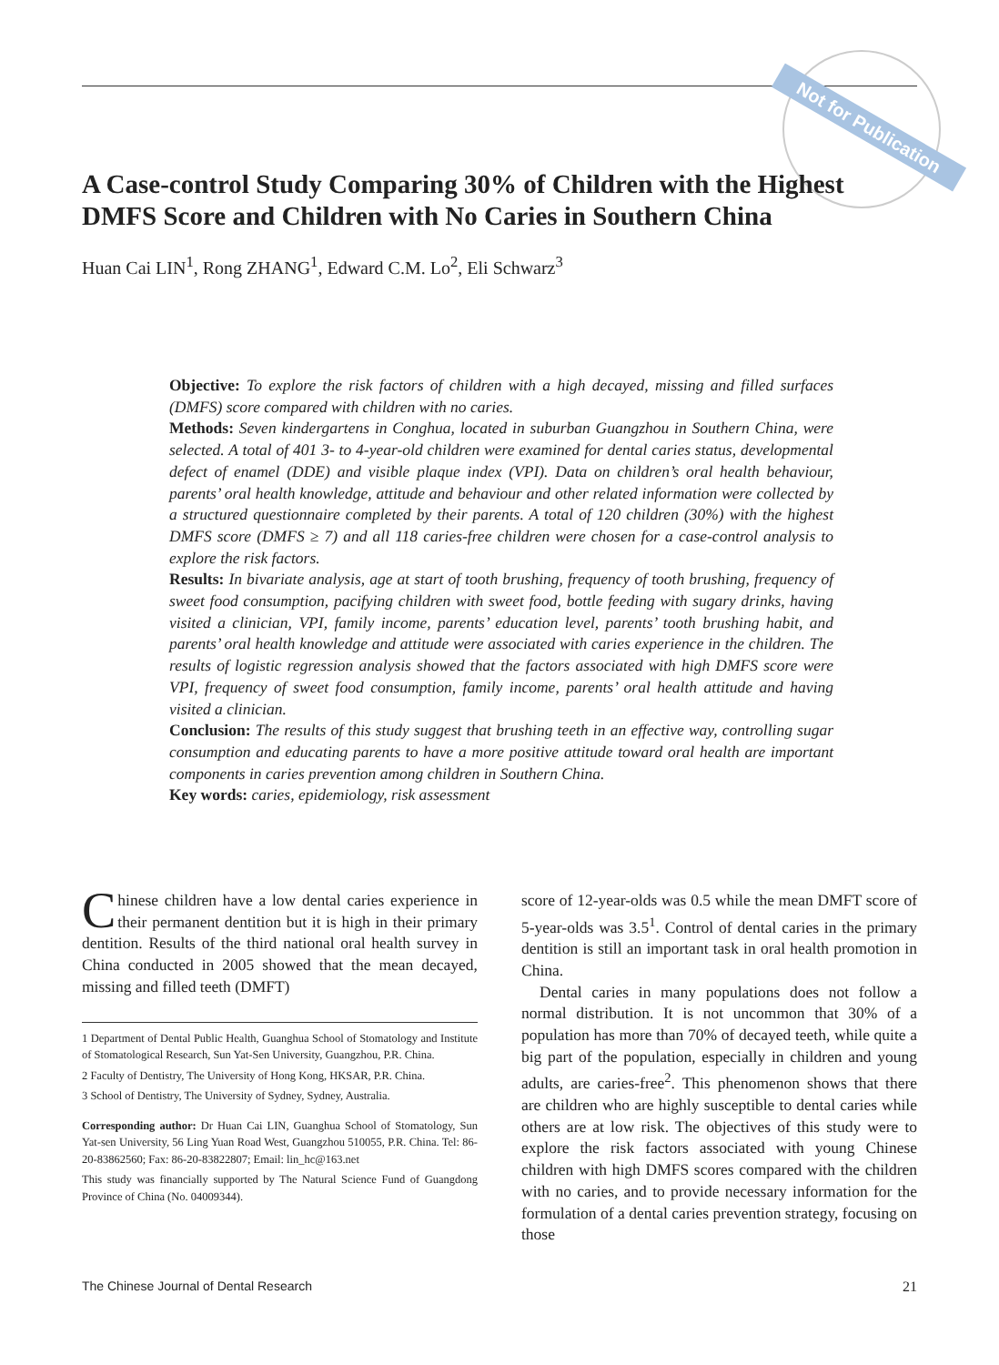Not for Publication
A Case-control Study Comparing 30% of Children with the Highest DMFS Score and Children with No Caries in Southern China
Huan Cai LIN<sup>1</sup>, Rong ZHANG<sup>1</sup>, Edward C.M. Lo<sup>2</sup>, Eli Schwarz<sup>3</sup>
Objective: To explore the risk factors of children with a high decayed, missing and filled surfaces (DMFS) score compared with children with no caries.
Methods: Seven kindergartens in Conghua, located in suburban Guangzhou in Southern China, were selected. A total of 401 3- to 4-year-old children were examined for dental caries status, developmental defect of enamel (DDE) and visible plaque index (VPI). Data on children’s oral health behaviour, parents’ oral health knowledge, attitude and behaviour and other related information were collected by a structured questionnaire completed by their parents. A total of 120 children (30%) with the highest DMFS score (DMFS ≥ 7) and all 118 caries-free children were chosen for a case-control analysis to explore the risk factors.
Results: In bivariate analysis, age at start of tooth brushing, frequency of tooth brushing, frequency of sweet food consumption, pacifying children with sweet food, bottle feeding with sugary drinks, having visited a clinician, VPI, family income, parents’ education level, parents’ tooth brushing habit, and parents’ oral health knowledge and attitude were associated with caries experience in the children. The results of logistic regression analysis showed that the factors associated with high DMFS score were VPI, frequency of sweet food consumption, family income, parents’ oral health attitude and having visited a clinician.
Conclusion: The results of this study suggest that brushing teeth in an effective way, controlling sugar consumption and educating parents to have a more positive attitude toward oral health are important components in caries prevention among children in Southern China.
Key words: caries, epidemiology, risk assessment
Chinese children have a low dental caries experience in their permanent dentition but it is high in their primary dentition. Results of the third national oral health survey in China conducted in 2005 showed that the mean decayed, missing and filled teeth (DMFT)
1 Department of Dental Public Health, Guanghua School of Stomatology and Institute of Stomatological Research, Sun Yat-Sen University, Guangzhou, P.R. China.
2 Faculty of Dentistry, The University of Hong Kong, HKSAR, P.R. China.
3 School of Dentistry, The University of Sydney, Sydney, Australia.
Corresponding author: Dr Huan Cai LIN, Guanghua School of Stomatology, Sun Yat-sen University, 56 Ling Yuan Road West, Guangzhou 510055, P.R. China. Tel: 86-20-83862560; Fax: 86-20-83822807; Email: lin_hc@163.net
This study was financially supported by The Natural Science Fund of Guangdong Province of China (No. 04009344).
score of 12-year-olds was 0.5 while the mean DMFT score of 5-year-olds was 3.5<sup>1</sup>. Control of dental caries in the primary dentition is still an important task in oral health promotion in China.
Dental caries in many populations does not follow a normal distribution. It is not uncommon that 30% of a population has more than 70% of decayed teeth, while quite a big part of the population, especially in children and young adults, are caries-free<sup>2</sup>. This phenomenon shows that there are children who are highly susceptible to dental caries while others are at low risk. The objectives of this study were to explore the risk factors associated with young Chinese children with high DMFS scores compared with the children with no caries, and to provide necessary information for the formulation of a dental caries prevention strategy, focusing on those
The Chinese Journal of Dental Research 21